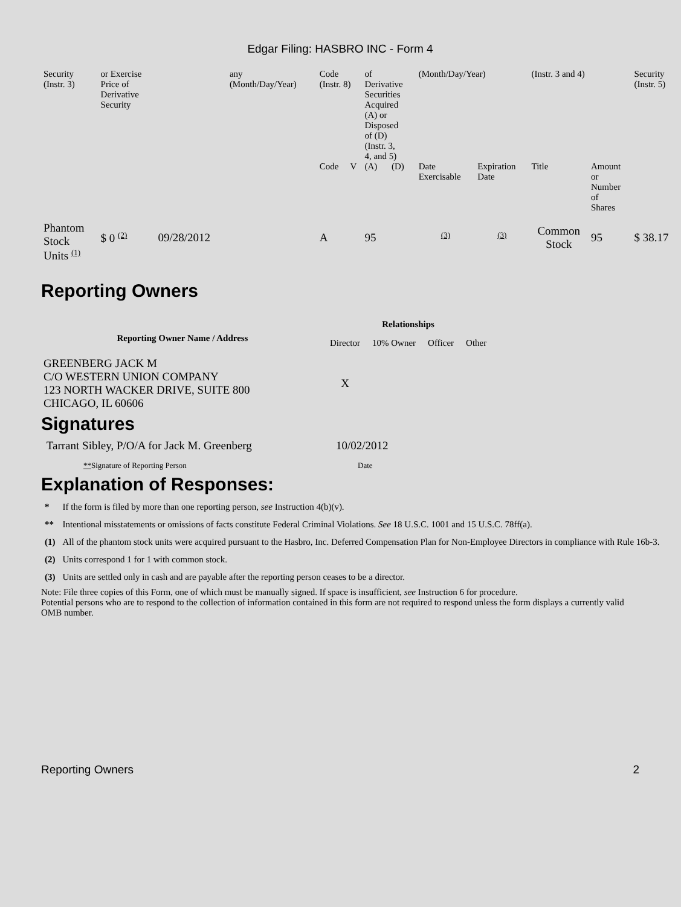Edgar Filing: HASBRO INC - Form 4
| Security (Instr. 3) | or Exercise Price of Derivative Security | | any (Month/Day/Year) | Code (Instr. 8) | | of Derivative Securities Acquired (A) or Disposed of (D) (Instr. 3, 4, and 5) | | (Month/Day/Year) | | (Instr. 3 and 4) | | Security (Instr. 5) |
| | | | | Code | V | (A) | (D) | Date Exercisable | Expiration Date | Title | Amount or Number of Shares | |
| Phantom Stock Units <sup>(1)</sup> | $ 0 <sup>(2)</sup> | 09/28/2012 | | A | | 95 | | <sup>(3)</sup> | <sup>(3)</sup> | Common Stock | 95 | $ 38.17 |
Reporting Owners
| Reporting Owner Name / Address | Relationships | | | |
| --- | --- | --- | --- | --- |
| | Director | 10% Owner | Officer | Other |
| GREENBERG JACK M C/O WESTERN UNION COMPANY 123 NORTH WACKER DRIVE, SUITE 800 CHICAGO, IL 60606 | X | | | |
Signatures
| Tarrant Sibley, P/O/A for Jack M. Greenberg | 10/02/2012 |
| ** Signature of Reporting Person | Date |
Explanation of Responses:
| * | If the form is filed by more than one reporting person, see Instruction 4(b)(v). |
| ** | Intentional misstatements or omissions of facts constitute Federal Criminal Violations. See 18 U.S.C. 1001 and 15 U.S.C. 78ff(a). |
| (1) | All of the phantom stock units were acquired pursuant to the Hasbro, Inc. Deferred Compensation Plan for Non-Employee Directors in compliance with Rule 16b-3. |
| (2) | Units correspond 1 for 1 with common stock. |
| (3) | Units are settled only in cash and are payable after the reporting person ceases to be a director. |
Note: File three copies of this Form, one of which must be manually signed. If space is insufficient, see Instruction 6 for procedure.
Potential persons who are to respond to the collection of information contained in this form are not required to respond unless the form displays a currently valid OMB number.
Reporting Owners 2